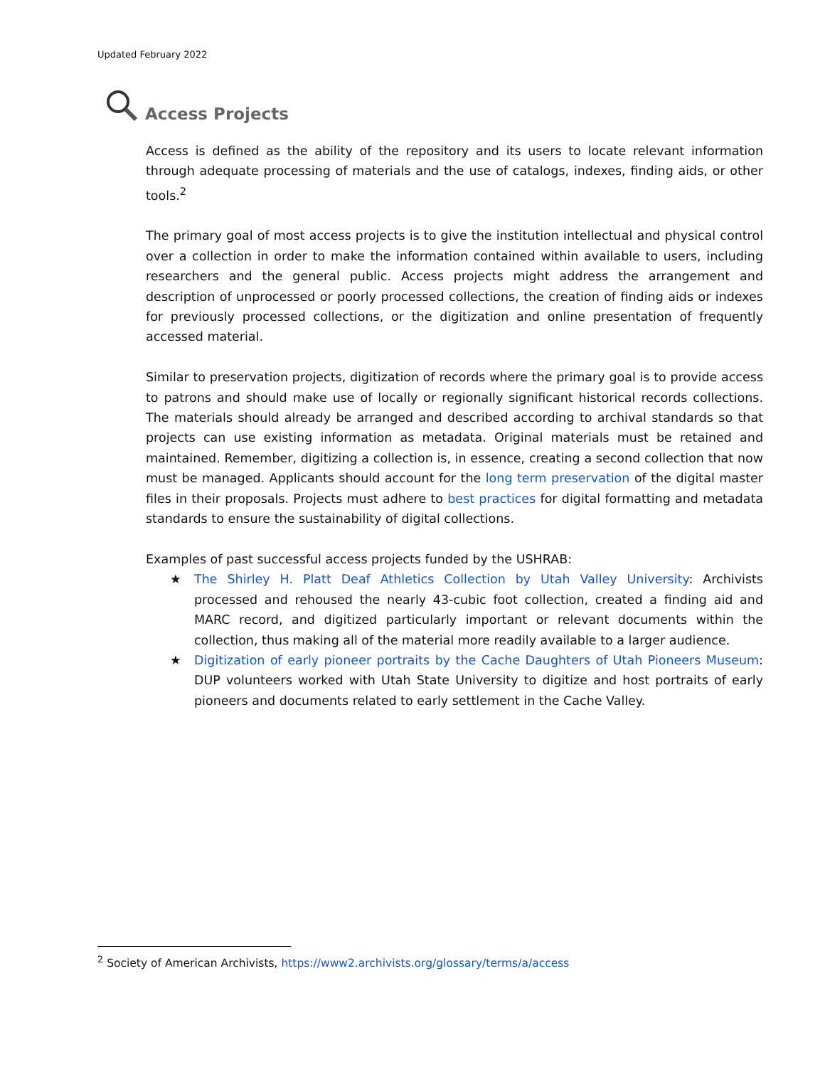Updated February 2022
Access Projects
Access is defined as the ability of the repository and its users to locate relevant information through adequate processing of materials and the use of catalogs, indexes, finding aids, or other tools.<sup>2</sup>
The primary goal of most access projects is to give the institution intellectual and physical control over a collection in order to make the information contained within available to users, including researchers and the general public. Access projects might address the arrangement and description of unprocessed or poorly processed collections, the creation of finding aids or indexes for previously processed collections, or the digitization and online presentation of frequently accessed material.
Similar to preservation projects, digitization of records where the primary goal is to provide access to patrons and should make use of locally or regionally significant historical records collections. The materials should already be arranged and described according to archival standards so that projects can use existing information as metadata. Original materials must be retained and maintained. Remember, digitizing a collection is, in essence, creating a second collection that now must be managed. Applicants should account for the long term preservation of the digital master files in their proposals. Projects must adhere to best practices for digital formatting and metadata standards to ensure the sustainability of digital collections.
Examples of past successful access projects funded by the USHRAB:
★ The Shirley H. Platt Deaf Athletics Collection by Utah Valley University: Archivists processed and rehoused the nearly 43-cubic foot collection, created a finding aid and MARC record, and digitized particularly important or relevant documents within the collection, thus making all of the material more readily available to a larger audience.
★ Digitization of early pioneer portraits by the Cache Daughters of Utah Pioneers Museum: DUP volunteers worked with Utah State University to digitize and host portraits of early pioneers and documents related to early settlement in the Cache Valley.
<sup>2</sup> Society of American Archivists, https://www2.archivists.org/glossary/terms/a/access